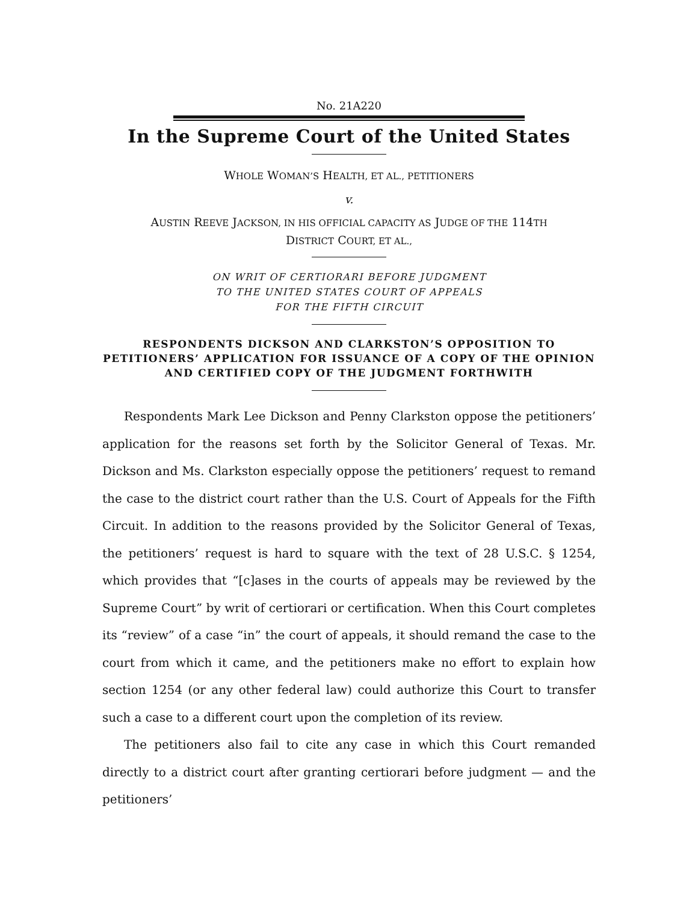No. 21A220
In the Supreme Court of the United States
WHOLE WOMAN’S HEALTH, ET AL., PETITIONERS
v.
AUSTIN REEVE JACKSON, IN HIS OFFICIAL CAPACITY AS JUDGE OF THE 114TH
DISTRICT COURT, ET AL.,
ON WRIT OF CERTIORARI BEFORE JUDGMENT
TO THE UNITED STATES COURT OF APPEALS
FOR THE FIFTH CIRCUIT
RESPONDENTS DICKSON AND CLARKSTON’S OPPOSITION TO PETITIONERS’ APPLICATION FOR ISSUANCE OF A COPY OF THE OPINION AND CERTIFIED COPY OF THE JUDGMENT FORTHWITH
Respondents Mark Lee Dickson and Penny Clarkston oppose the petitioners’ application for the reasons set forth by the Solicitor General of Texas. Mr. Dickson and Ms. Clarkston especially oppose the petitioners’ request to remand the case to the district court rather than the U.S. Court of Appeals for the Fifth Circuit. In addition to the reasons provided by the Solicitor General of Texas, the petitioners’ request is hard to square with the text of 28 U.S.C. § 1254, which provides that “[c]ases in the courts of appeals may be reviewed by the Supreme Court” by writ of certiorari or certification. When this Court completes its “review” of a case “in” the court of appeals, it should remand the case to the court from which it came, and the petitioners make no effort to explain how section 1254 (or any other federal law) could authorize this Court to transfer such a case to a different court upon the completion of its review.
The petitioners also fail to cite any case in which this Court remanded directly to a district court after granting certiorari before judgment — and the petitioners’